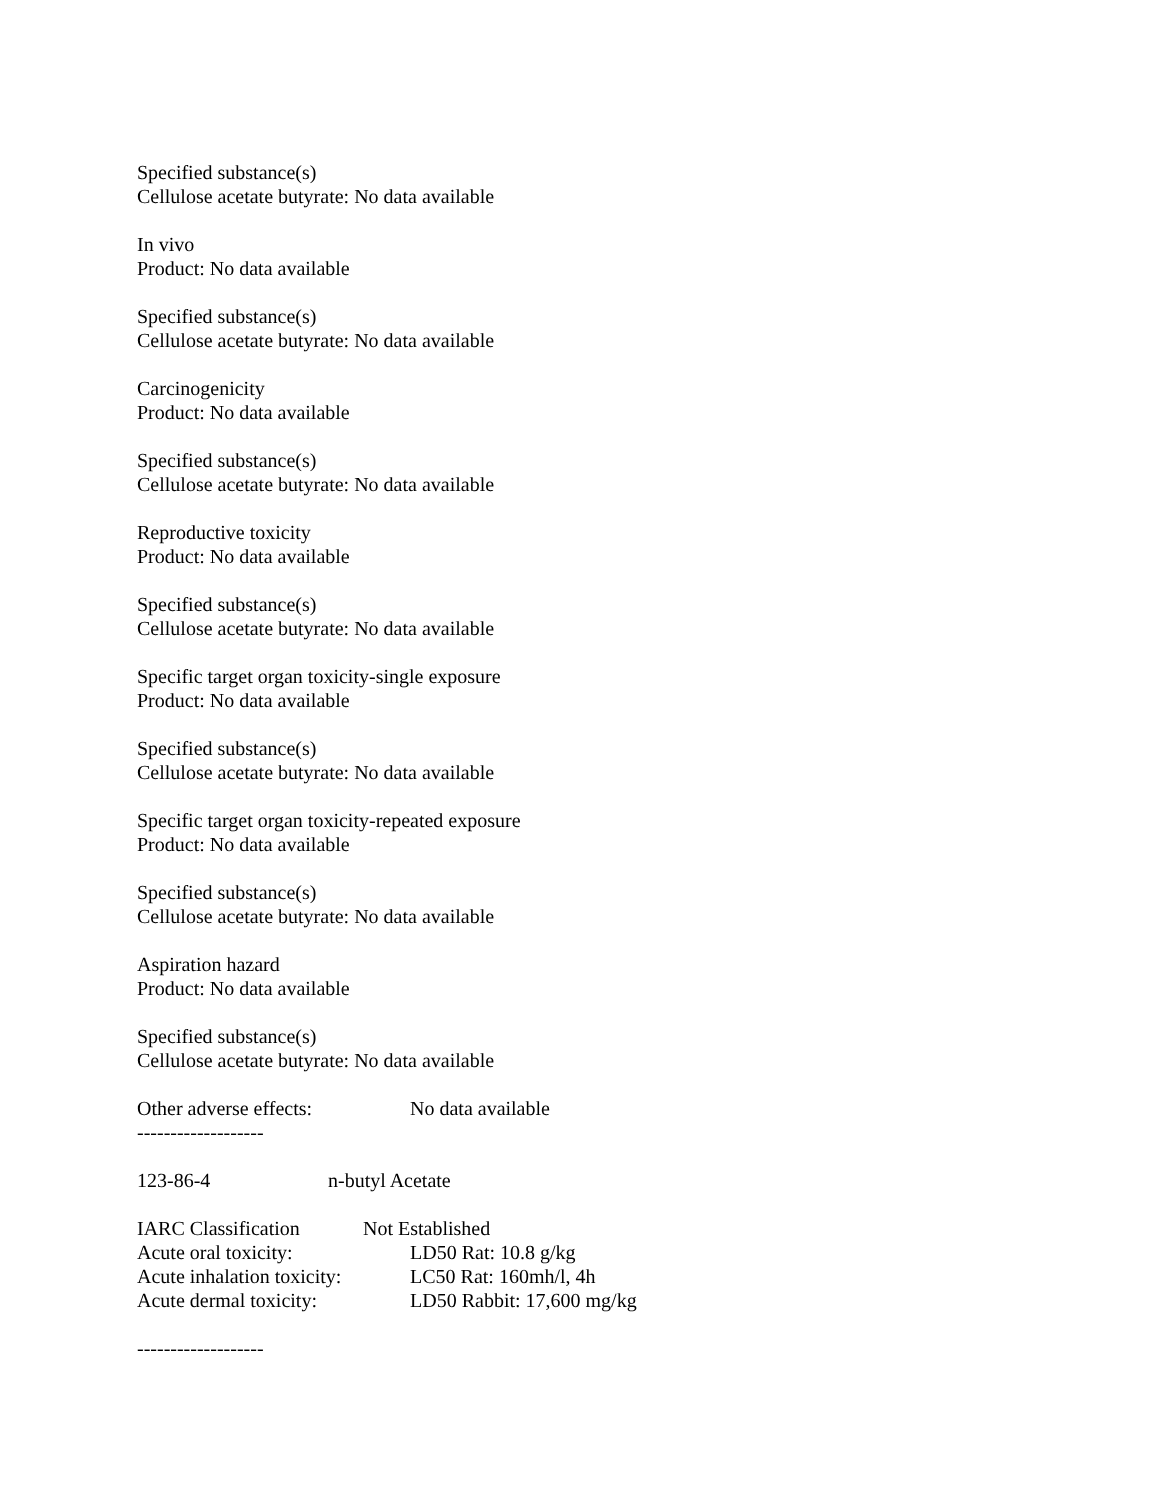Specified substance(s)
Cellulose acetate butyrate: No data available
In vivo
Product: No data available
Specified substance(s)
Cellulose acetate butyrate: No data available
Carcinogenicity
Product: No data available
Specified substance(s)
Cellulose acetate butyrate: No data available
Reproductive toxicity
Product: No data available
Specified substance(s)
Cellulose acetate butyrate: No data available
Specific target organ toxicity-single exposure
Product: No data available
Specified substance(s)
Cellulose acetate butyrate: No data available
Specific target organ toxicity-repeated exposure
Product: No data available
Specified substance(s)
Cellulose acetate butyrate: No data available
Aspiration hazard
Product: No data available
Specified substance(s)
Cellulose acetate butyrate: No data available
Other adverse effects: No data available
-------------------
123-86-4 n-butyl Acetate
IARC Classification Not Established
Acute oral toxicity: LD50 Rat: 10.8 g/kg
Acute inhalation toxicity: LC50 Rat: 160mh/l, 4h
Acute dermal toxicity: LD50 Rabbit: 17,600 mg/kg
-------------------